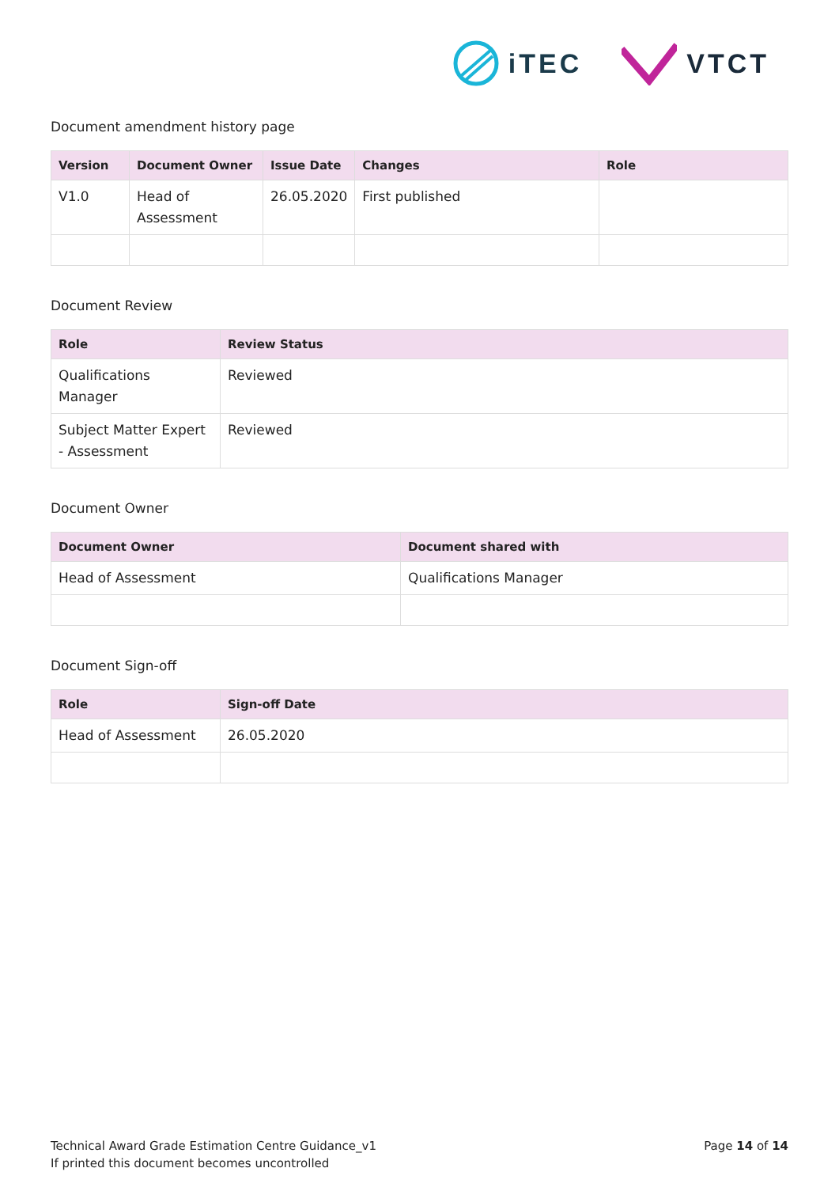iTEC VTCT
Document amendment history page
| Version | Document Owner | Issue Date | Changes | Role |
| --- | --- | --- | --- | --- |
| V1.0 | Head of Assessment | 26.05.2020 | First published | |
Document Review
| Role | Review Status |
| --- | --- |
| Qualifications Manager | Reviewed |
| Subject Matter Expert - Assessment | Reviewed |
Document Owner
| Document Owner | Document shared with |
| --- | --- |
| Head of Assessment | Qualifications Manager |
Document Sign-off
| Role | Sign-off Date |
| --- | --- |
| Head of Assessment | 26.05.2020 |
Technical Award Grade Estimation Centre Guidance_v1
If printed this document becomes uncontrolled
Page 14 of 14